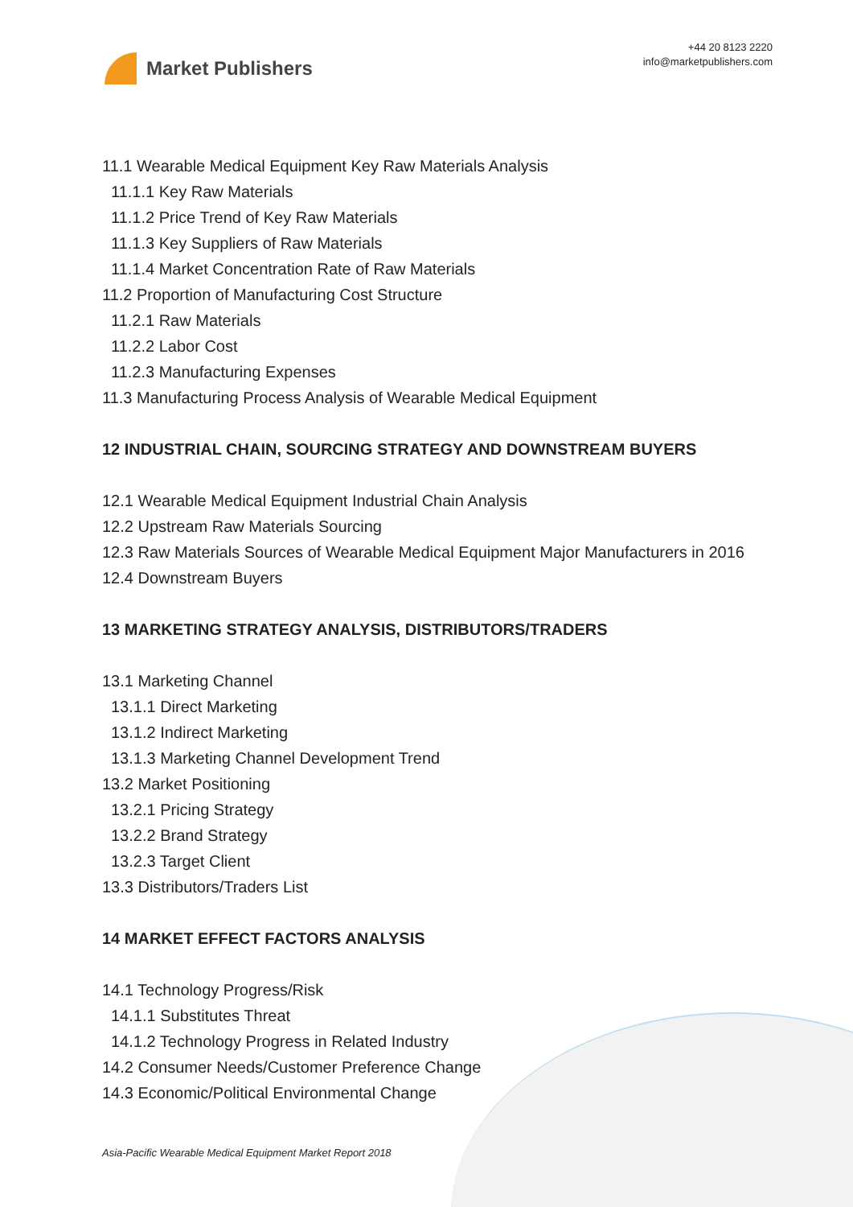Market Publishers
+44 20 8123 2220
info@marketpublishers.com
11.1 Wearable Medical Equipment Key Raw Materials Analysis
11.1.1 Key Raw Materials
11.1.2 Price Trend of Key Raw Materials
11.1.3 Key Suppliers of Raw Materials
11.1.4 Market Concentration Rate of Raw Materials
11.2 Proportion of Manufacturing Cost Structure
11.2.1 Raw Materials
11.2.2 Labor Cost
11.2.3 Manufacturing Expenses
11.3 Manufacturing Process Analysis of Wearable Medical Equipment
12 INDUSTRIAL CHAIN, SOURCING STRATEGY AND DOWNSTREAM BUYERS
12.1 Wearable Medical Equipment Industrial Chain Analysis
12.2 Upstream Raw Materials Sourcing
12.3 Raw Materials Sources of Wearable Medical Equipment Major Manufacturers in 2016
12.4 Downstream Buyers
13 MARKETING STRATEGY ANALYSIS, DISTRIBUTORS/TRADERS
13.1 Marketing Channel
13.1.1 Direct Marketing
13.1.2 Indirect Marketing
13.1.3 Marketing Channel Development Trend
13.2 Market Positioning
13.2.1 Pricing Strategy
13.2.2 Brand Strategy
13.2.3 Target Client
13.3 Distributors/Traders List
14 MARKET EFFECT FACTORS ANALYSIS
14.1 Technology Progress/Risk
14.1.1 Substitutes Threat
14.1.2 Technology Progress in Related Industry
14.2 Consumer Needs/Customer Preference Change
14.3 Economic/Political Environmental Change
Asia-Pacific Wearable Medical Equipment Market Report 2018